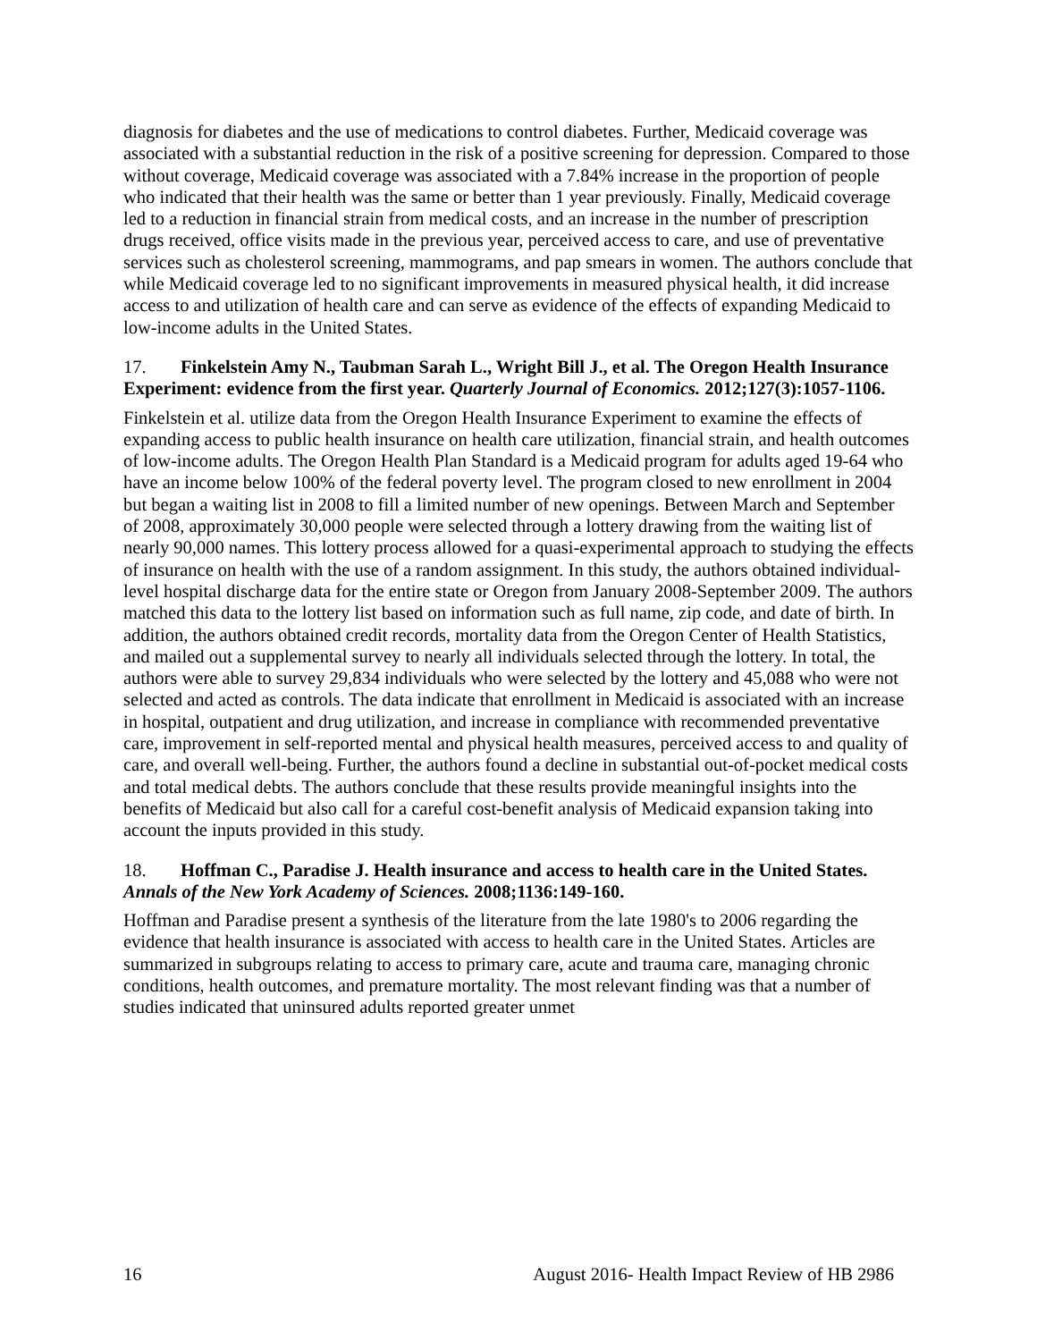diagnosis for diabetes and the use of medications to control diabetes. Further, Medicaid coverage was associated with a substantial reduction in the risk of a positive screening for depression. Compared to those without coverage, Medicaid coverage was associated with a 7.84% increase in the proportion of people who indicated that their health was the same or better than 1 year previously. Finally, Medicaid coverage led to a reduction in financial strain from medical costs, and an increase in the number of prescription drugs received, office visits made in the previous year, perceived access to care, and use of preventative services such as cholesterol screening, mammograms, and pap smears in women. The authors conclude that while Medicaid coverage led to no significant improvements in measured physical health, it did increase access to and utilization of health care and can serve as evidence of the effects of expanding Medicaid to low-income adults in the United States.
17. Finkelstein Amy N., Taubman Sarah L., Wright Bill J., et al. The Oregon Health Insurance Experiment: evidence from the first year. Quarterly Journal of Economics. 2012;127(3):1057-1106.
Finkelstein et al. utilize data from the Oregon Health Insurance Experiment to examine the effects of expanding access to public health insurance on health care utilization, financial strain, and health outcomes of low-income adults. The Oregon Health Plan Standard is a Medicaid program for adults aged 19-64 who have an income below 100% of the federal poverty level. The program closed to new enrollment in 2004 but began a waiting list in 2008 to fill a limited number of new openings. Between March and September of 2008, approximately 30,000 people were selected through a lottery drawing from the waiting list of nearly 90,000 names. This lottery process allowed for a quasi-experimental approach to studying the effects of insurance on health with the use of a random assignment. In this study, the authors obtained individual-level hospital discharge data for the entire state or Oregon from January 2008-September 2009. The authors matched this data to the lottery list based on information such as full name, zip code, and date of birth. In addition, the authors obtained credit records, mortality data from the Oregon Center of Health Statistics, and mailed out a supplemental survey to nearly all individuals selected through the lottery. In total, the authors were able to survey 29,834 individuals who were selected by the lottery and 45,088 who were not selected and acted as controls. The data indicate that enrollment in Medicaid is associated with an increase in hospital, outpatient and drug utilization, and increase in compliance with recommended preventative care, improvement in self-reported mental and physical health measures, perceived access to and quality of care, and overall well-being. Further, the authors found a decline in substantial out-of-pocket medical costs and total medical debts. The authors conclude that these results provide meaningful insights into the benefits of Medicaid but also call for a careful cost-benefit analysis of Medicaid expansion taking into account the inputs provided in this study.
18. Hoffman C., Paradise J. Health insurance and access to health care in the United States. Annals of the New York Academy of Sciences. 2008;1136:149-160.
Hoffman and Paradise present a synthesis of the literature from the late 1980's to 2006 regarding the evidence that health insurance is associated with access to health care in the United States. Articles are summarized in subgroups relating to access to primary care, acute and trauma care, managing chronic conditions, health outcomes, and premature mortality. The most relevant finding was that a number of studies indicated that uninsured adults reported greater unmet
16 August 2016- Health Impact Review of HB 2986